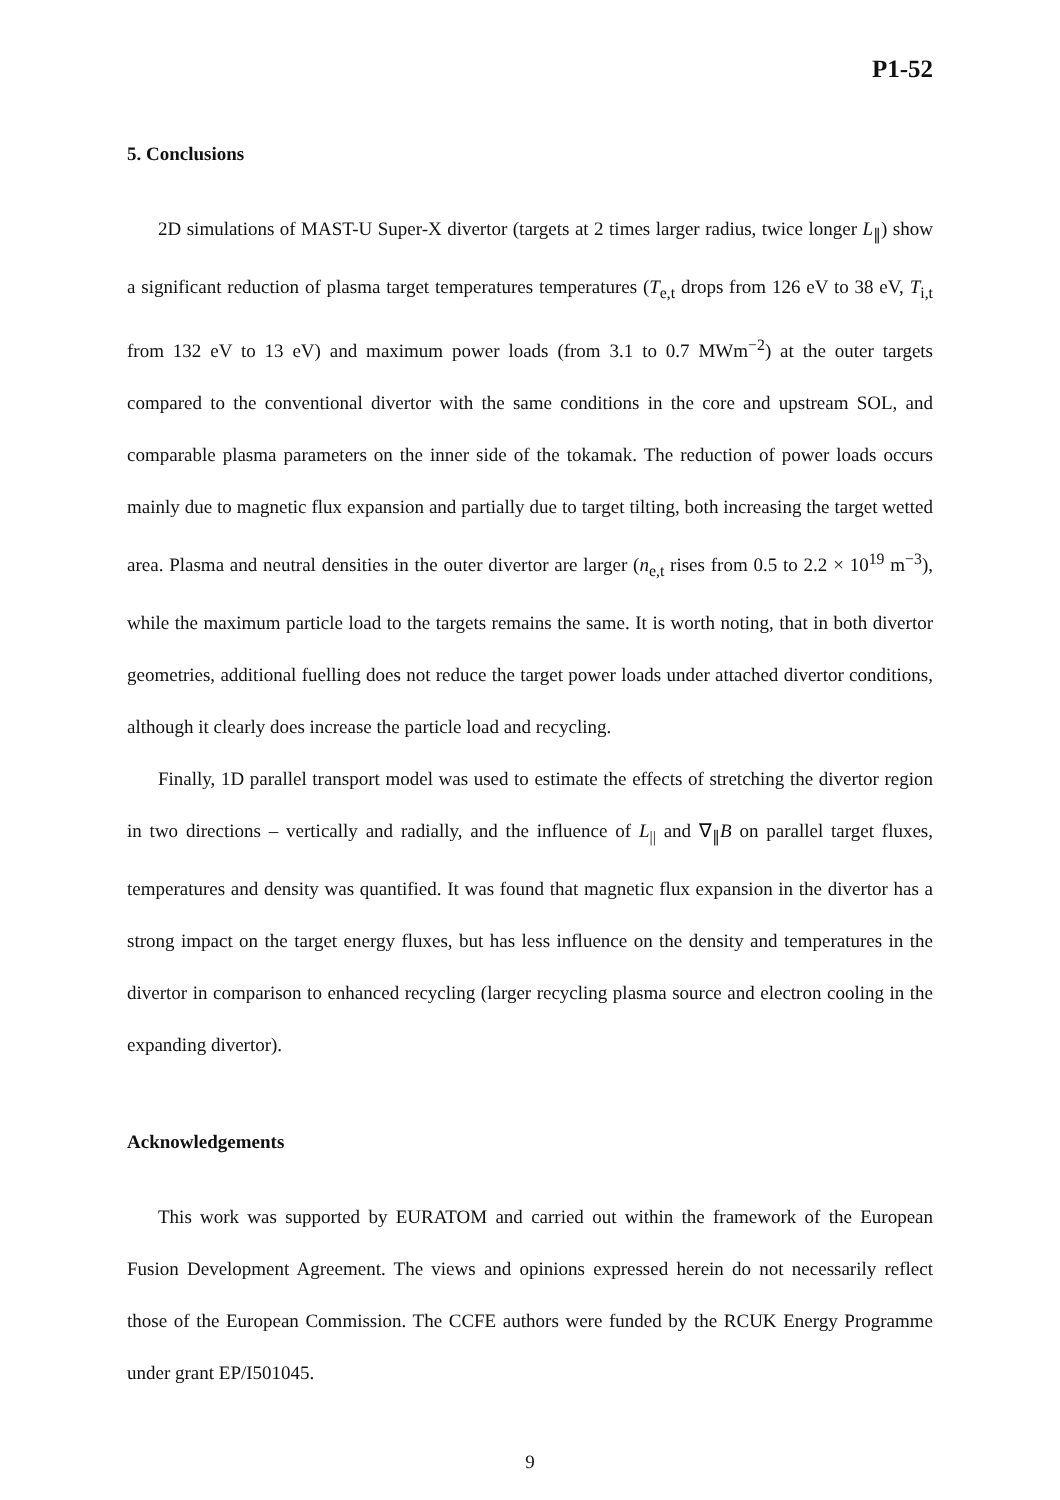P1-52
5. Conclusions
2D simulations of MAST-U Super-X divertor (targets at 2 times larger radius, twice longer L<sub>∥</sub>) show a significant reduction of plasma target temperatures temperatures (T<sub>e,t</sub> drops from 126 eV to 38 eV, T<sub>i,t</sub> from 132 eV to 13 eV) and maximum power loads (from 3.1 to 0.7 MWm<sup>−2</sup>) at the outer targets compared to the conventional divertor with the same conditions in the core and upstream SOL, and comparable plasma parameters on the inner side of the tokamak. The reduction of power loads occurs mainly due to magnetic flux expansion and partially due to target tilting, both increasing the target wetted area. Plasma and neutral densities in the outer divertor are larger (n<sub>e,t</sub> rises from 0.5 to 2.2 × 10<sup>19</sup> m<sup>−3</sup>), while the maximum particle load to the targets remains the same. It is worth noting, that in both divertor geometries, additional fuelling does not reduce the target power loads under attached divertor conditions, although it clearly does increase the particle load and recycling.
Finally, 1D parallel transport model was used to estimate the effects of stretching the divertor region in two directions – vertically and radially, and the influence of L<sub>||</sub> and ∇<sub>∥</sub>B on parallel target fluxes, temperatures and density was quantified. It was found that magnetic flux expansion in the divertor has a strong impact on the target energy fluxes, but has less influence on the density and temperatures in the divertor in comparison to enhanced recycling (larger recycling plasma source and electron cooling in the expanding divertor).
Acknowledgements
This work was supported by EURATOM and carried out within the framework of the European Fusion Development Agreement. The views and opinions expressed herein do not necessarily reflect those of the European Commission. The CCFE authors were funded by the RCUK Energy Programme under grant EP/I501045.
9